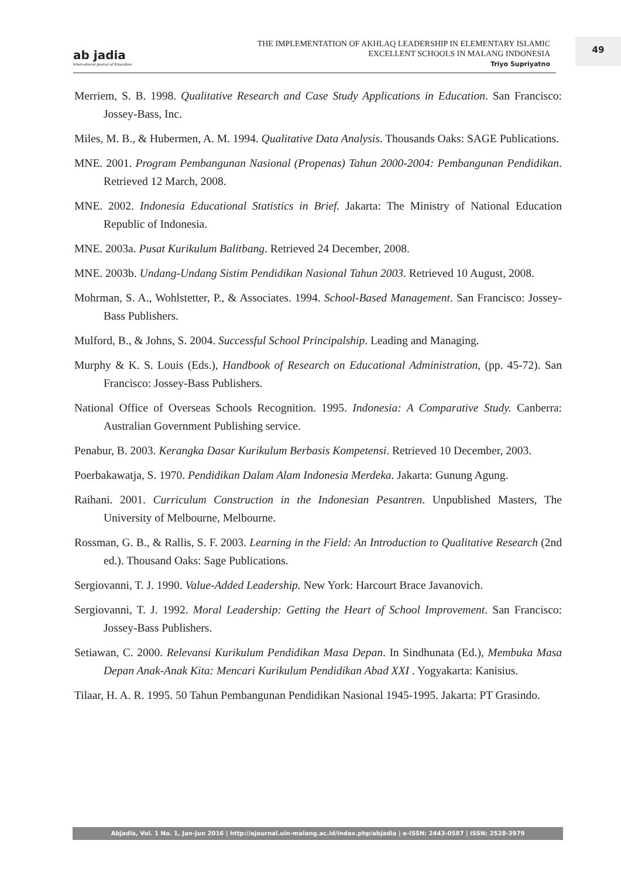ab jadia
International Journal of Education
THE IMPLEMENTATION OF AKHLAQ LEADERSHIP IN ELEMENTARY ISLAMIC
EXCELLENT SCHOOLS IN MALANG INDONESIA
Triyo Supriyatno
49
Merriem, S. B. 1998. Qualitative Research and Case Study Applications in Education. San Francisco: Jossey-Bass, Inc.
Miles, M. B., & Hubermen, A. M. 1994. Qualitative Data Analysis. Thousands Oaks: SAGE Publications.
MNE. 2001. Program Pembangunan Nasional (Propenas) Tahun 2000-2004: Pembangunan Pendidikan. Retrieved 12 March, 2008.
MNE. 2002. Indonesia Educational Statistics in Brief. Jakarta: The Ministry of National Education Republic of Indonesia.
MNE. 2003a. Pusat Kurikulum Balitbang. Retrieved 24 December, 2008.
MNE. 2003b. Undang-Undang Sistim Pendidikan Nasional Tahun 2003. Retrieved 10 August, 2008.
Mohrman, S. A., Wohlstetter, P., & Associates. 1994. School-Based Management. San Francisco: Jossey-Bass Publishers.
Mulford, B., & Johns, S. 2004. Successful School Principalship. Leading and Managing.
Murphy & K. S. Louis (Eds.), Handbook of Research on Educational Administration, (pp. 45-72). San Francisco: Jossey-Bass Publishers.
National Office of Overseas Schools Recognition. 1995. Indonesia: A Comparative Study. Canberra: Australian Government Publishing service.
Penabur, B. 2003. Kerangka Dasar Kurikulum Berbasis Kompetensi. Retrieved 10 December, 2003.
Poerbakawatja, S. 1970. Pendidikan Dalam Alam Indonesia Merdeka. Jakarta: Gunung Agung.
Raihani. 2001. Curriculum Construction in the Indonesian Pesantren. Unpublished Masters, The University of Melbourne, Melbourne.
Rossman, G. B., & Rallis, S. F. 2003. Learning in the Field: An Introduction to Qualitative Research (2nd ed.). Thousand Oaks: Sage Publications.
Sergiovanni, T. J. 1990. Value-Added Leadership. New York: Harcourt Brace Javanovich.
Sergiovanni, T. J. 1992. Moral Leadership: Getting the Heart of School Improvement. San Francisco: Jossey-Bass Publishers.
Setiawan, C. 2000. Relevansi Kurikulum Pendidikan Masa Depan. In Sindhunata (Ed.), Membuka Masa Depan Anak-Anak Kita: Mencari Kurikulum Pendidikan Abad XXI . Yogyakarta: Kanisius.
Tilaar, H. A. R. 1995. 50 Tahun Pembangunan Pendidikan Nasional 1945-1995. Jakarta: PT Grasindo.
Abjadia, Vol. 1 No. 1, Jan-Jun 2016 | http://ejournal.uin-malang.ac.id/index.php/abjadia | e-ISSN: 2443-0587 | ISSN: 2528-3979